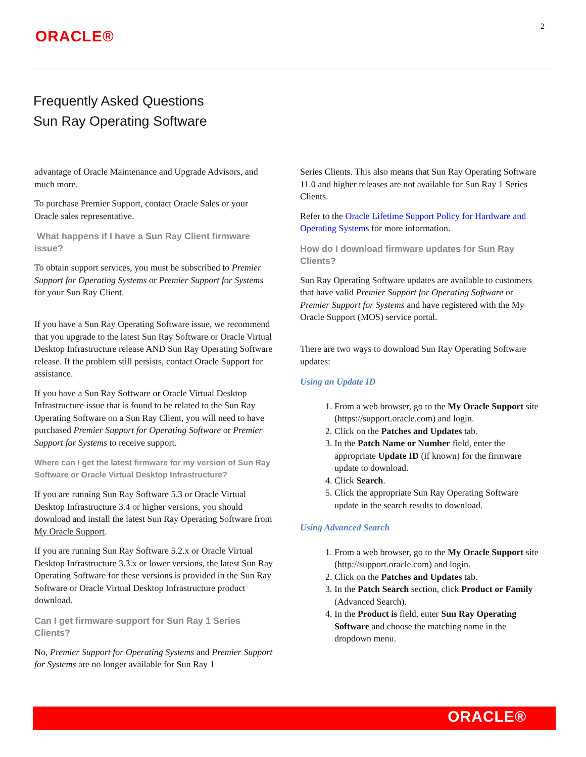2
ORACLE®
Frequently Asked Questions
Sun Ray Operating Software
advantage of Oracle Maintenance and Upgrade Advisors, and much more.
To purchase Premier Support, contact Oracle Sales or your Oracle sales representative.
What happens if I have a Sun Ray Client firmware issue?
To obtain support services, you must be subscribed to Premier Support for Operating Systems or Premier Support for Systems for your Sun Ray Client.
If you have a Sun Ray Operating Software issue, we recommend that you upgrade to the latest Sun Ray Software or Oracle Virtual Desktop Infrastructure release AND Sun Ray Operating Software release. If the problem still persists, contact Oracle Support for assistance.
If you have a Sun Ray Software or Oracle Virtual Desktop Infrastructure issue that is found to be related to the Sun Ray Operating Software on a Sun Ray Client, you will need to have purchased Premier Support for Operating Software or Premier Support for Systems to receive support.
Where can I get the latest firmware for my version of Sun Ray Software or Oracle Virtual Desktop Infrastructure?
If you are running Sun Ray Software 5.3 or Oracle Virtual Desktop Infrastructure 3.4 or higher versions, you should download and install the latest Sun Ray Operating Software from My Oracle Support.
If you are running Sun Ray Software 5.2.x or Oracle Virtual Desktop Infrastructure 3.3.x or lower versions, the latest Sun Ray Operating Software for these versions is provided in the Sun Ray Software or Oracle Virtual Desktop Infrastructure product download.
Can I get firmware support for Sun Ray 1 Series Clients?
No, Premier Support for Operating Systems and Premier Support for Systems are no longer available for Sun Ray 1
Series Clients. This also means that Sun Ray Operating Software 11.0 and higher releases are not available for Sun Ray 1 Series Clients.
Refer to the Oracle Lifetime Support Policy for Hardware and Operating Systems for more information.
How do I download firmware updates for Sun Ray Clients?
Sun Ray Operating Software updates are available to customers that have valid Premier Support for Operating Software or Premier Support for Systems and have registered with the My Oracle Support (MOS) service portal.
There are two ways to download Sun Ray Operating Software updates:
Using an Update ID
1. From a web browser, go to the My Oracle Support site (https://support.oracle.com) and login.
2. Click on the Patches and Updates tab.
3. In the Patch Name or Number field, enter the appropriate Update ID (if known) for the firmware update to download.
4. Click Search.
5. Click the appropriate Sun Ray Operating Software update in the search results to download.
Using Advanced Search
1. From a web browser, go to the My Oracle Support site (http://support.oracle.com) and login.
2. Click on the Patches and Updates tab.
3. In the Patch Search section, click Product or Family (Advanced Search).
4. In the Product is field, enter Sun Ray Operating Software and choose the matching name in the dropdown menu.
ORACLE®